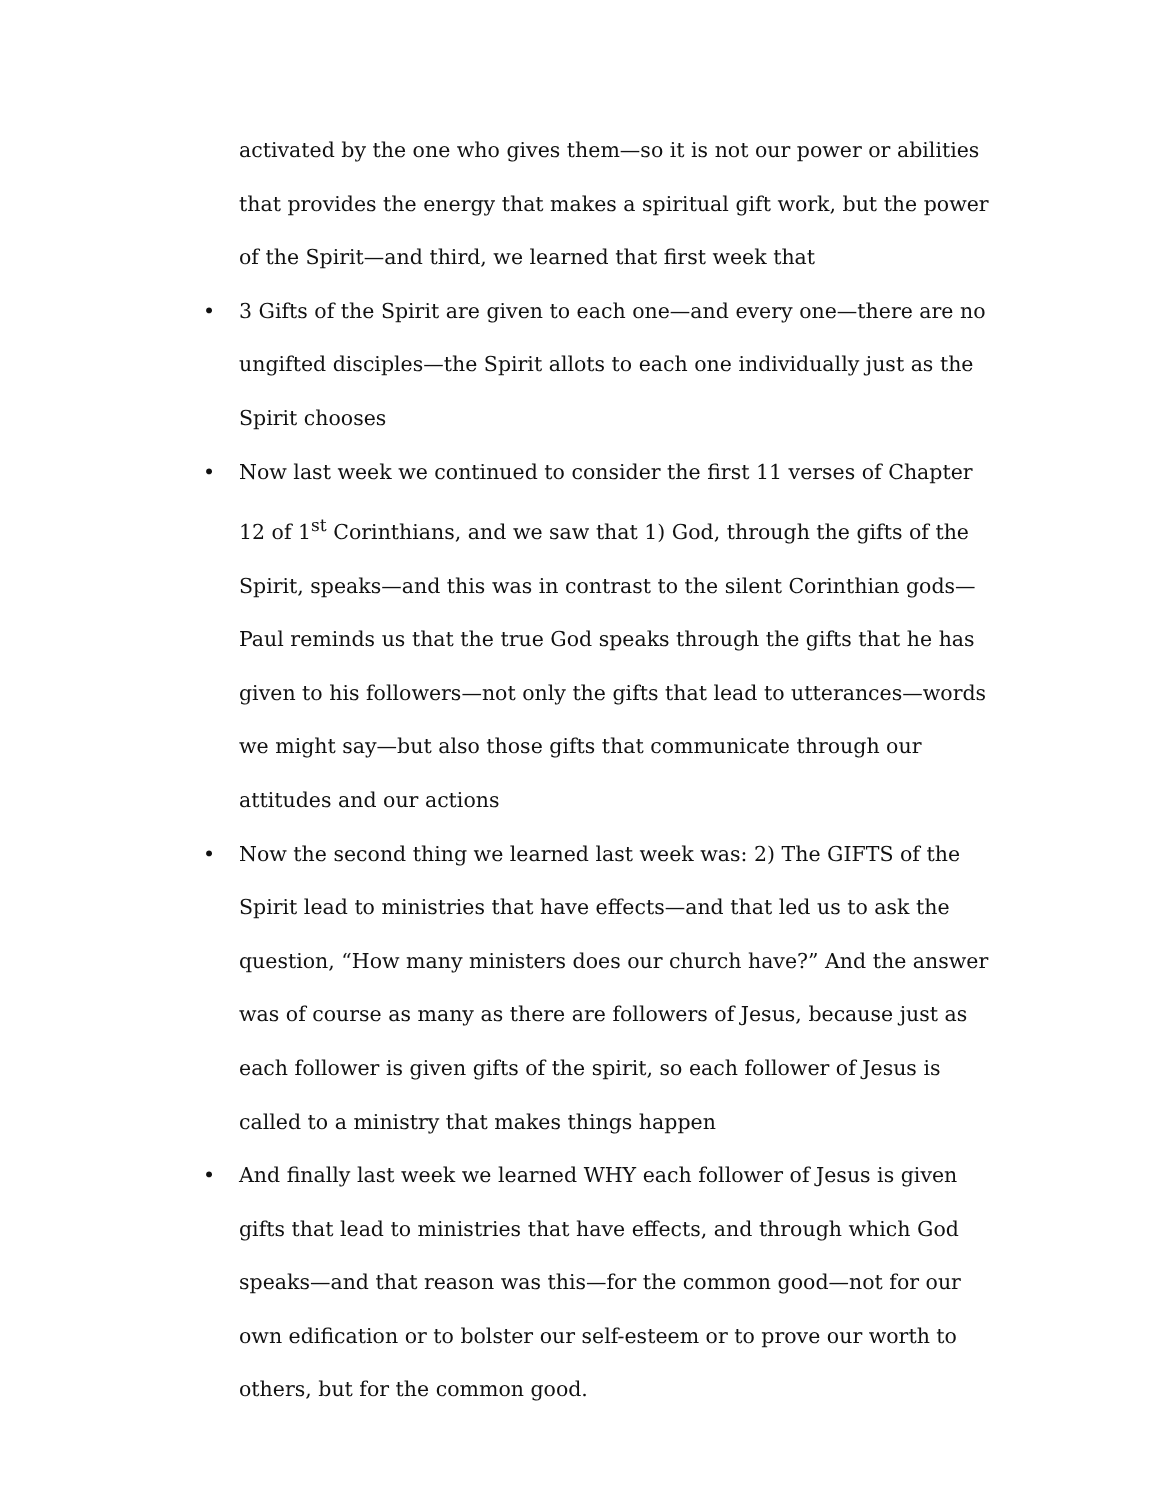activated by the one who gives them—so it is not our power or abilities that provides the energy that makes a spiritual gift work, but the power of the Spirit—and third, we learned that first week that
• 3 Gifts of the Spirit are given to each one—and every one—there are no ungifted disciples—the Spirit allots to each one individually just as the Spirit chooses
• Now last week we continued to consider the first 11 verses of Chapter 12 of 1<sup>st</sup> Corinthians, and we saw that 1) God, through the gifts of the Spirit, speaks—and this was in contrast to the silent Corinthian gods—Paul reminds us that the true God speaks through the gifts that he has given to his followers—not only the gifts that lead to utterances—words we might say—but also those gifts that communicate through our attitudes and our actions
• Now the second thing we learned last week was: 2) The GIFTS of the Spirit lead to ministries that have effects—and that led us to ask the question, “How many ministers does our church have?” And the answer was of course as many as there are followers of Jesus, because just as each follower is given gifts of the spirit, so each follower of Jesus is called to a ministry that makes things happen
• And finally last week we learned WHY each follower of Jesus is given gifts that lead to ministries that have effects, and through which God speaks—and that reason was this—for the common good—not for our own edification or to bolster our self-esteem or to prove our worth to others, but for the common good.